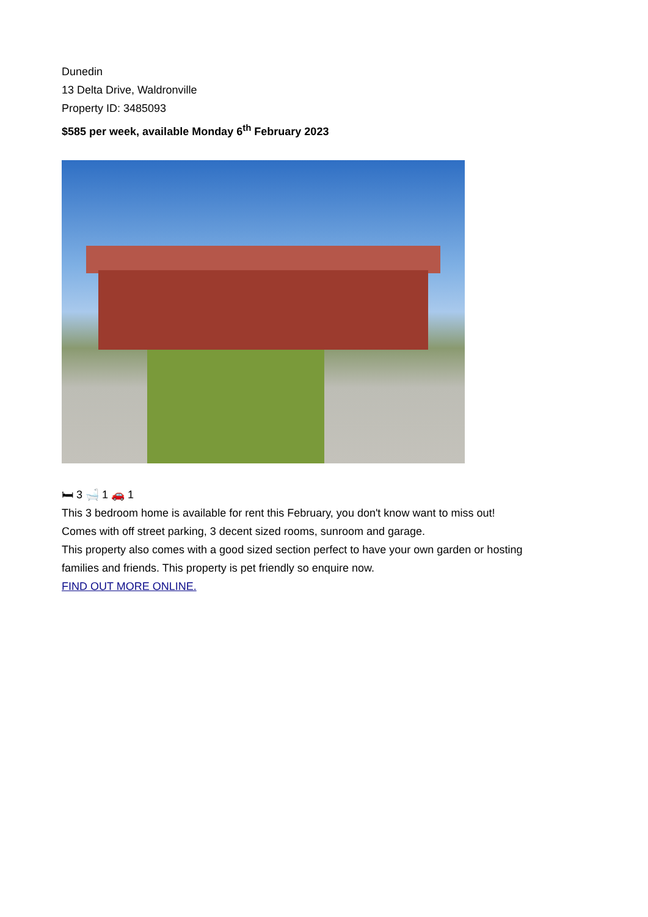Dunedin
13 Delta Drive, Waldronville
Property ID: 3485093
$585 per week, available Monday 6<sup>th</sup> February 2023
🛏 3 🛁 1 🚗 1
This 3 bedroom home is available for rent this February, you don't know want to miss out!
Comes with off street parking, 3 decent sized rooms, sunroom and garage.
This property also comes with a good sized section perfect to have your own garden or hosting
families and friends. This property is pet friendly so enquire now.
FIND OUT MORE ONLINE.